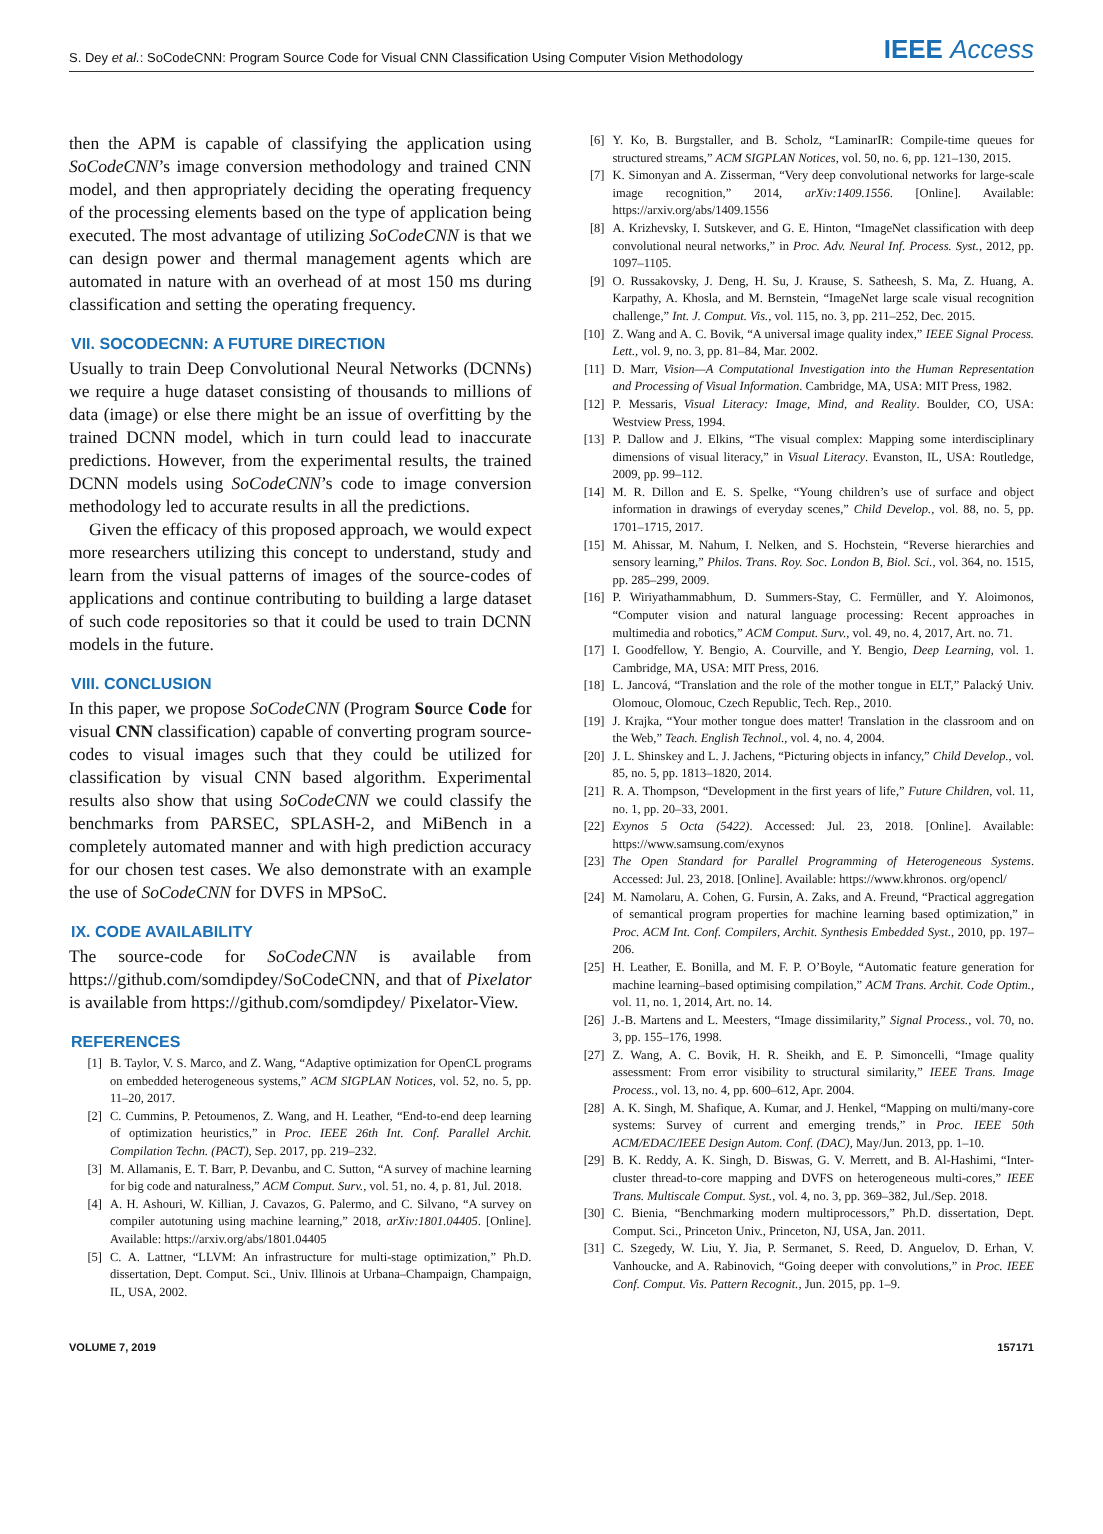S. Dey et al.: SoCodeCNN: Program Source Code for Visual CNN Classification Using Computer Vision Methodology IEEE Access
then the APM is capable of classifying the application using SoCodeCNN’s image conversion methodology and trained CNN model, and then appropriately deciding the operating frequency of the processing elements based on the type of application being executed. The most advantage of utilizing SoCodeCNN is that we can design power and thermal management agents which are automated in nature with an overhead of at most 150 ms during classification and setting the operating frequency.
VII. SOCODECNN: A FUTURE DIRECTION
Usually to train Deep Convolutional Neural Networks (DCNNs) we require a huge dataset consisting of thousands to millions of data (image) or else there might be an issue of overfitting by the trained DCNN model, which in turn could lead to inaccurate predictions. However, from the experimental results, the trained DCNN models using SoCodeCNN’s code to image conversion methodology led to accurate results in all the predictions.
Given the efficacy of this proposed approach, we would expect more researchers utilizing this concept to understand, study and learn from the visual patterns of images of the source-codes of applications and continue contributing to building a large dataset of such code repositories so that it could be used to train DCNN models in the future.
VIII. CONCLUSION
In this paper, we propose SoCodeCNN (Program Source Code for visual CNN classification) capable of converting program source-codes to visual images such that they could be utilized for classification by visual CNN based algorithm. Experimental results also show that using SoCodeCNN we could classify the benchmarks from PARSEC, SPLASH-2, and MiBench in a completely automated manner and with high prediction accuracy for our chosen test cases. We also demonstrate with an example the use of SoCodeCNN for DVFS in MPSoC.
IX. CODE AVAILABILITY
The source-code for SoCodeCNN is available from https://github.com/somdipdey/SoCodeCNN, and that of Pixelator is available from https://github.com/somdipdey/ Pixelator-View.
REFERENCES
[1] B. Taylor, V. S. Marco, and Z. Wang, “Adaptive optimization for OpenCL programs on embedded heterogeneous systems,” ACM SIGPLAN Notices, vol. 52, no. 5, pp. 11–20, 2017.
[2] C. Cummins, P. Petoumenos, Z. Wang, and H. Leather, “End-to-end deep learning of optimization heuristics,” in Proc. IEEE 26th Int. Conf. Parallel Archit. Compilation Techn. (PACT), Sep. 2017, pp. 219–232.
[3] M. Allamanis, E. T. Barr, P. Devanbu, and C. Sutton, “A survey of machine learning for big code and naturalness,” ACM Comput. Surv., vol. 51, no. 4, p. 81, Jul. 2018.
[4] A. H. Ashouri, W. Killian, J. Cavazos, G. Palermo, and C. Silvano, “A survey on compiler autotuning using machine learning,” 2018, arXiv:1801.04405. [Online]. Available: https://arxiv.org/abs/1801.04405
[5] C. A. Lattner, “LLVM: An infrastructure for multi-stage optimization,” Ph.D. dissertation, Dept. Comput. Sci., Univ. Illinois at Urbana–Champaign, Champaign, IL, USA, 2002.
[6] Y. Ko, B. Burgstaller, and B. Scholz, “LaminarIR: Compile-time queues for structured streams,” ACM SIGPLAN Notices, vol. 50, no. 6, pp. 121–130, 2015.
[7] K. Simonyan and A. Zisserman, “Very deep convolutional networks for large-scale image recognition,” 2014, arXiv:1409.1556. [Online]. Available: https://arxiv.org/abs/1409.1556
[8] A. Krizhevsky, I. Sutskever, and G. E. Hinton, “ImageNet classification with deep convolutional neural networks,” in Proc. Adv. Neural Inf. Process. Syst., 2012, pp. 1097–1105.
[9] O. Russakovsky, J. Deng, H. Su, J. Krause, S. Satheesh, S. Ma, Z. Huang, A. Karpathy, A. Khosla, and M. Bernstein, “ImageNet large scale visual recognition challenge,” Int. J. Comput. Vis., vol. 115, no. 3, pp. 211–252, Dec. 2015.
[10] Z. Wang and A. C. Bovik, “A universal image quality index,” IEEE Signal Process. Lett., vol. 9, no. 3, pp. 81–84, Mar. 2002.
[11] D. Marr, Vision—A Computational Investigation into the Human Representation and Processing of Visual Information. Cambridge, MA, USA: MIT Press, 1982.
[12] P. Messaris, Visual Literacy: Image, Mind, and Reality. Boulder, CO, USA: Westview Press, 1994.
[13] P. Dallow and J. Elkins, “The visual complex: Mapping some interdisciplinary dimensions of visual literacy,” in Visual Literacy. Evanston, IL, USA: Routledge, 2009, pp. 99–112.
[14] M. R. Dillon and E. S. Spelke, “Young children’s use of surface and object information in drawings of everyday scenes,” Child Develop., vol. 88, no. 5, pp. 1701–1715, 2017.
[15] M. Ahissar, M. Nahum, I. Nelken, and S. Hochstein, “Reverse hierarchies and sensory learning,” Philos. Trans. Roy. Soc. London B, Biol. Sci., vol. 364, no. 1515, pp. 285–299, 2009.
[16] P. Wiriyathammabhum, D. Summers-Stay, C. Fermüller, and Y. Aloimonos, “Computer vision and natural language processing: Recent approaches in multimedia and robotics,” ACM Comput. Surv., vol. 49, no. 4, 2017, Art. no. 71.
[17] I. Goodfellow, Y. Bengio, A. Courville, and Y. Bengio, Deep Learning, vol. 1. Cambridge, MA, USA: MIT Press, 2016.
[18] L. Jancová, “Translation and the role of the mother tongue in ELT,” Palacký Univ. Olomouc, Olomouc, Czech Republic, Tech. Rep., 2010.
[19] J. Krajka, “Your mother tongue does matter! Translation in the classroom and on the Web,” Teach. English Technol., vol. 4, no. 4, 2004.
[20] J. L. Shinskey and L. J. Jachens, “Picturing objects in infancy,” Child Develop., vol. 85, no. 5, pp. 1813–1820, 2014.
[21] R. A. Thompson, “Development in the first years of life,” Future Children, vol. 11, no. 1, pp. 20–33, 2001.
[22] Exynos 5 Octa (5422). Accessed: Jul. 23, 2018. [Online]. Available: https://www.samsung.com/exynos
[23] The Open Standard for Parallel Programming of Heterogeneous Systems. Accessed: Jul. 23, 2018. [Online]. Available: https://www.khronos. org/opencl/
[24] M. Namolaru, A. Cohen, G. Fursin, A. Zaks, and A. Freund, “Practical aggregation of semantical program properties for machine learning based optimization,” in Proc. ACM Int. Conf. Compilers, Archit. Synthesis Embedded Syst., 2010, pp. 197–206.
[25] H. Leather, E. Bonilla, and M. F. P. O’Boyle, “Automatic feature generation for machine learning–based optimising compilation,” ACM Trans. Archit. Code Optim., vol. 11, no. 1, 2014, Art. no. 14.
[26] J.-B. Martens and L. Meesters, “Image dissimilarity,” Signal Process., vol. 70, no. 3, pp. 155–176, 1998.
[27] Z. Wang, A. C. Bovik, H. R. Sheikh, and E. P. Simoncelli, “Image quality assessment: From error visibility to structural similarity,” IEEE Trans. Image Process., vol. 13, no. 4, pp. 600–612, Apr. 2004.
[28] A. K. Singh, M. Shafique, A. Kumar, and J. Henkel, “Mapping on multi/many-core systems: Survey of current and emerging trends,” in Proc. IEEE 50th ACM/EDAC/IEEE Design Autom. Conf. (DAC), May/Jun. 2013, pp. 1–10.
[29] B. K. Reddy, A. K. Singh, D. Biswas, G. V. Merrett, and B. Al-Hashimi, “Inter-cluster thread-to-core mapping and DVFS on heterogeneous multi-cores,” IEEE Trans. Multiscale Comput. Syst., vol. 4, no. 3, pp. 369–382, Jul./Sep. 2018.
[30] C. Bienia, “Benchmarking modern multiprocessors,” Ph.D. dissertation, Dept. Comput. Sci., Princeton Univ., Princeton, NJ, USA, Jan. 2011.
[31] C. Szegedy, W. Liu, Y. Jia, P. Sermanet, S. Reed, D. Anguelov, D. Erhan, V. Vanhoucke, and A. Rabinovich, “Going deeper with convolutions,” in Proc. IEEE Conf. Comput. Vis. Pattern Recognit., Jun. 2015, pp. 1–9.
VOLUME 7, 2019 157171